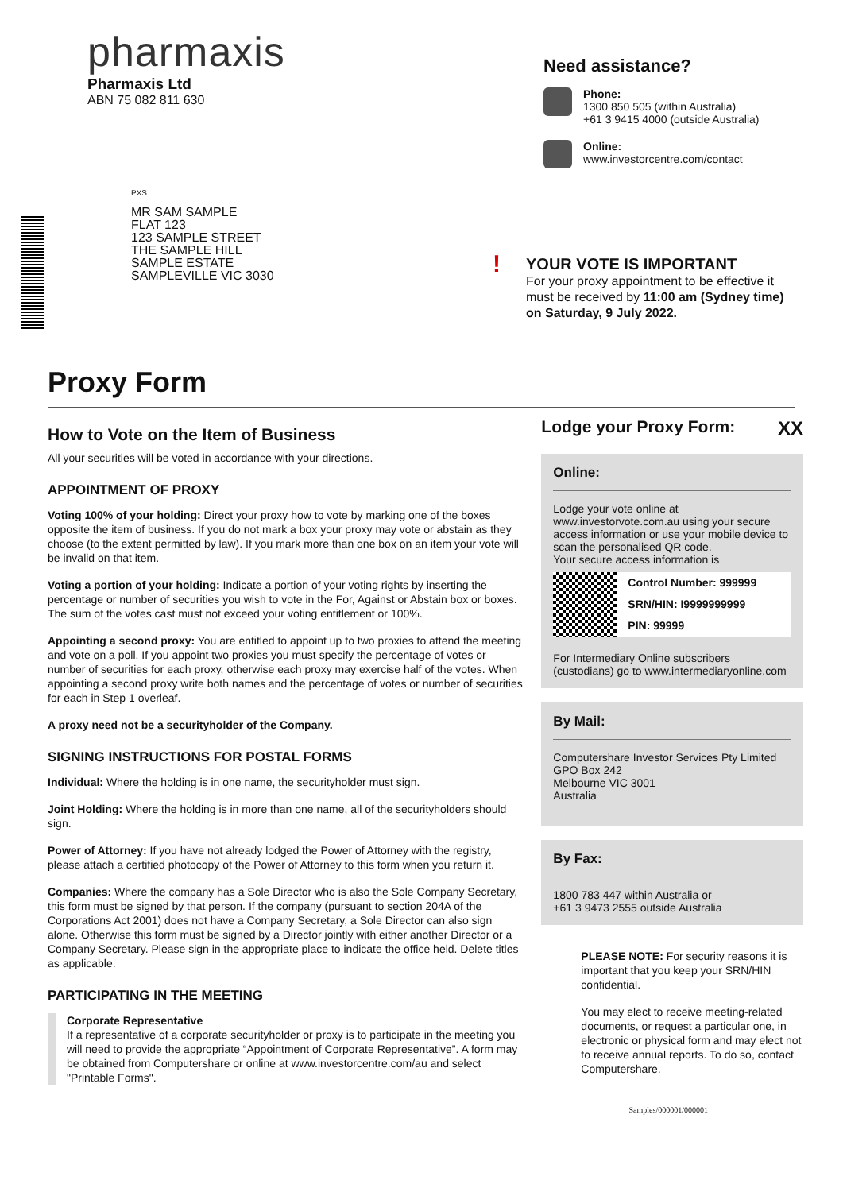pharmaxis
Pharmaxis Ltd
ABN 75 082 811 630
PXS
MR SAM SAMPLE
FLAT 123
123 SAMPLE STREET
THE SAMPLE HILL
SAMPLE ESTATE
SAMPLEVILLE VIC 3030
Need assistance?
Phone:
1300 850 505 (within Australia)
+61 3 9415 4000 (outside Australia)
Online:
www.investorcentre.com/contact
!
YOUR VOTE IS IMPORTANT
For your proxy appointment to be effective it
must be received by 11:00 am (Sydney time)
on Saturday, 9 July 2022.
Proxy Form
How to Vote on the Item of Business
All your securities will be voted in accordance with your directions.
APPOINTMENT OF PROXY
Voting 100% of your holding: Direct your proxy how to vote by marking one of the boxes opposite the item of business. If you do not mark a box your proxy may vote or abstain as they choose (to the extent permitted by law). If you mark more than one box on an item your vote will be invalid on that item.
Voting a portion of your holding: Indicate a portion of your voting rights by inserting the percentage or number of securities you wish to vote in the For, Against or Abstain box or boxes. The sum of the votes cast must not exceed your voting entitlement or 100%.
Appointing a second proxy: You are entitled to appoint up to two proxies to attend the meeting and vote on a poll. If you appoint two proxies you must specify the percentage of votes or number of securities for each proxy, otherwise each proxy may exercise half of the votes. When appointing a second proxy write both names and the percentage of votes or number of securities for each in Step 1 overleaf.
A proxy need not be a securityholder of the Company.
SIGNING INSTRUCTIONS FOR POSTAL FORMS
Individual: Where the holding is in one name, the securityholder must sign.
Joint Holding: Where the holding is in more than one name, all of the securityholders should sign.
Power of Attorney: If you have not already lodged the Power of Attorney with the registry, please attach a certified photocopy of the Power of Attorney to this form when you return it.
Companies: Where the company has a Sole Director who is also the Sole Company Secretary, this form must be signed by that person. If the company (pursuant to section 204A of the Corporations Act 2001) does not have a Company Secretary, a Sole Director can also sign alone. Otherwise this form must be signed by a Director jointly with either another Director or a Company Secretary. Please sign in the appropriate place to indicate the office held. Delete titles as applicable.
PARTICIPATING IN THE MEETING
Corporate Representative
If a representative of a corporate securityholder or proxy is to participate in the meeting you will need to provide the appropriate “Appointment of Corporate Representative”. A form may be obtained from Computershare or online at www.investorcentre.com/au and select "Printable Forms".
Lodge your Proxy Form: XX
Online:
Lodge your vote online at www.investorvote.com.au using your secure access information or use your mobile device to scan the personalised QR code.
Your secure access information is
Control Number: 999999
SRN/HIN: I9999999999
PIN: 99999
For Intermediary Online subscribers (custodians) go to www.intermediaryonline.com
By Mail:
Computershare Investor Services Pty Limited
GPO Box 242
Melbourne VIC 3001
Australia
By Fax:
1800 783 447 within Australia or
+61 3 9473 2555 outside Australia
PLEASE NOTE: For security reasons it is important that you keep your SRN/HIN confidential.
You may elect to receive meeting-related documents, or request a particular one, in electronic or physical form and may elect not to receive annual reports. To do so, contact Computershare.
Samples/000001/000001